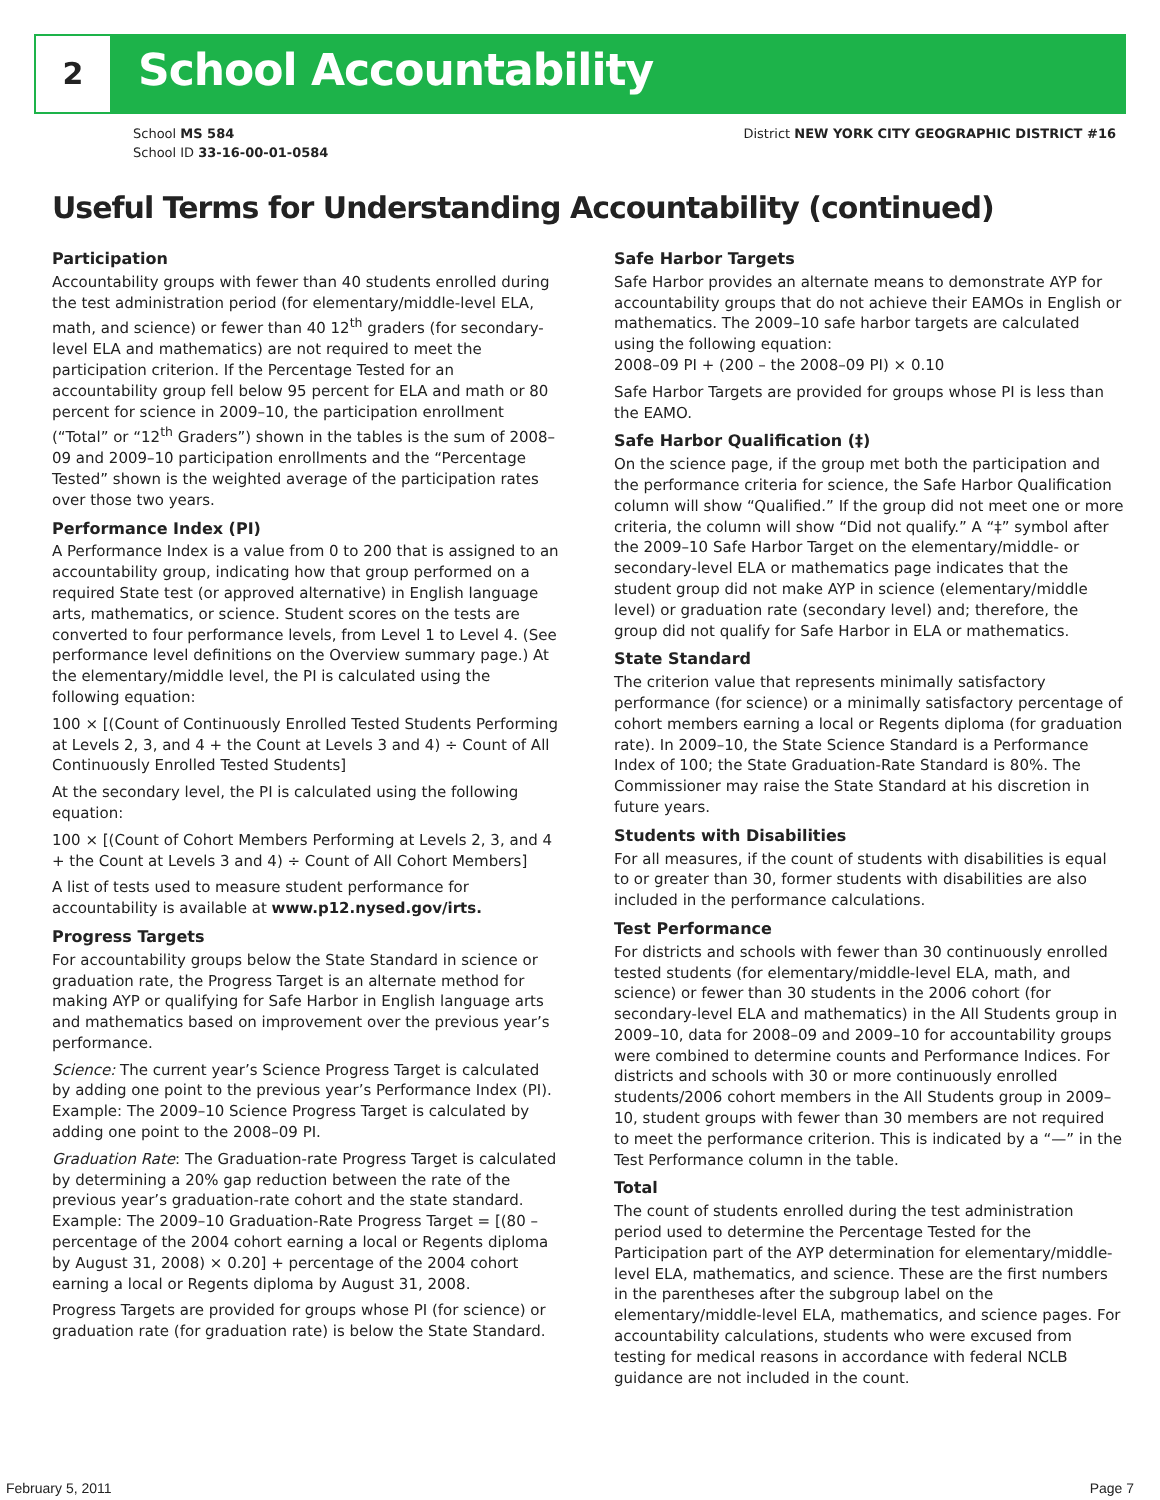2 School Accountability
School MS 584
School ID 33-16-00-01-0584
District NEW YORK CITY GEOGRAPHIC DISTRICT #16
Useful Terms for Understanding Accountability (continued)
Participation
Accountability groups with fewer than 40 students enrolled during the test administration period (for elementary/middle-level ELA, math, and science) or fewer than 40 12<sup>th</sup> graders (for secondary-level ELA and mathematics) are not required to meet the participation criterion. If the Percentage Tested for an accountability group fell below 95 percent for ELA and math or 80 percent for science in 2009–10, the participation enrollment (“Total” or “12<sup>th</sup> Graders”) shown in the tables is the sum of 2008–09 and 2009–10 participation enrollments and the “Percentage Tested” shown is the weighted average of the participation rates over those two years.
Performance Index (PI)
A Performance Index is a value from 0 to 200 that is assigned to an accountability group, indicating how that group performed on a required State test (or approved alternative) in English language arts, mathematics, or science. Student scores on the tests are converted to four performance levels, from Level 1 to Level 4. (See performance level definitions on the Overview summary page.) At the elementary/middle level, the PI is calculated using the following equation:
100 × [(Count of Continuously Enrolled Tested Students Performing at Levels 2, 3, and 4 + the Count at Levels 3 and 4) ÷ Count of All Continuously Enrolled Tested Students]
At the secondary level, the PI is calculated using the following equation:
100 × [(Count of Cohort Members Performing at Levels 2, 3, and 4 + the Count at Levels 3 and 4) ÷ Count of All Cohort Members]
A list of tests used to measure student performance for accountability is available at www.p12.nysed.gov/irts.
Progress Targets
For accountability groups below the State Standard in science or graduation rate, the Progress Target is an alternate method for making AYP or qualifying for Safe Harbor in English language arts and mathematics based on improvement over the previous year’s performance.
Science: The current year’s Science Progress Target is calculated by adding one point to the previous year’s Performance Index (PI). Example: The 2009–10 Science Progress Target is calculated by adding one point to the 2008–09 PI.
Graduation Rate: The Graduation-rate Progress Target is calculated by determining a 20% gap reduction between the rate of the previous year’s graduation-rate cohort and the state standard. Example: The 2009–10 Graduation-Rate Progress Target = [(80 – percentage of the 2004 cohort earning a local or Regents diploma by August 31, 2008) × 0.20] + percentage of the 2004 cohort earning a local or Regents diploma by August 31, 2008.
Progress Targets are provided for groups whose PI (for science) or graduation rate (for graduation rate) is below the State Standard.
Safe Harbor Targets
Safe Harbor provides an alternate means to demonstrate AYP for accountability groups that do not achieve their EAMOs in English or mathematics. The 2009–10 safe harbor targets are calculated using the following equation:
2008–09 PI + (200 – the 2008–09 PI) × 0.10
Safe Harbor Targets are provided for groups whose PI is less than the EAMO.
Safe Harbor Qualification (‡)
On the science page, if the group met both the participation and the performance criteria for science, the Safe Harbor Qualification column will show “Qualified.” If the group did not meet one or more criteria, the column will show “Did not qualify.” A “‡” symbol after the 2009–10 Safe Harbor Target on the elementary/middle- or secondary-level ELA or mathematics page indicates that the student group did not make AYP in science (elementary/middle level) or graduation rate (secondary level) and; therefore, the group did not qualify for Safe Harbor in ELA or mathematics.
State Standard
The criterion value that represents minimally satisfactory performance (for science) or a minimally satisfactory percentage of cohort members earning a local or Regents diploma (for graduation rate). In 2009–10, the State Science Standard is a Performance Index of 100; the State Graduation-Rate Standard is 80%. The Commissioner may raise the State Standard at his discretion in future years.
Students with Disabilities
For all measures, if the count of students with disabilities is equal to or greater than 30, former students with disabilities are also included in the performance calculations.
Test Performance
For districts and schools with fewer than 30 continuously enrolled tested students (for elementary/middle-level ELA, math, and science) or fewer than 30 students in the 2006 cohort (for secondary-level ELA and mathematics) in the All Students group in 2009–10, data for 2008–09 and 2009–10 for accountability groups were combined to determine counts and Performance Indices. For districts and schools with 30 or more continuously enrolled students/2006 cohort members in the All Students group in 2009–10, student groups with fewer than 30 members are not required to meet the performance criterion. This is indicated by a “—” in the Test Performance column in the table.
Total
The count of students enrolled during the test administration period used to determine the Percentage Tested for the Participation part of the AYP determination for elementary/middle-level ELA, mathematics, and science. These are the first numbers in the parentheses after the subgroup label on the elementary/middle-level ELA, mathematics, and science pages. For accountability calculations, students who were excused from testing for medical reasons in accordance with federal NCLB guidance are not included in the count.
February 5, 2011 Page 7